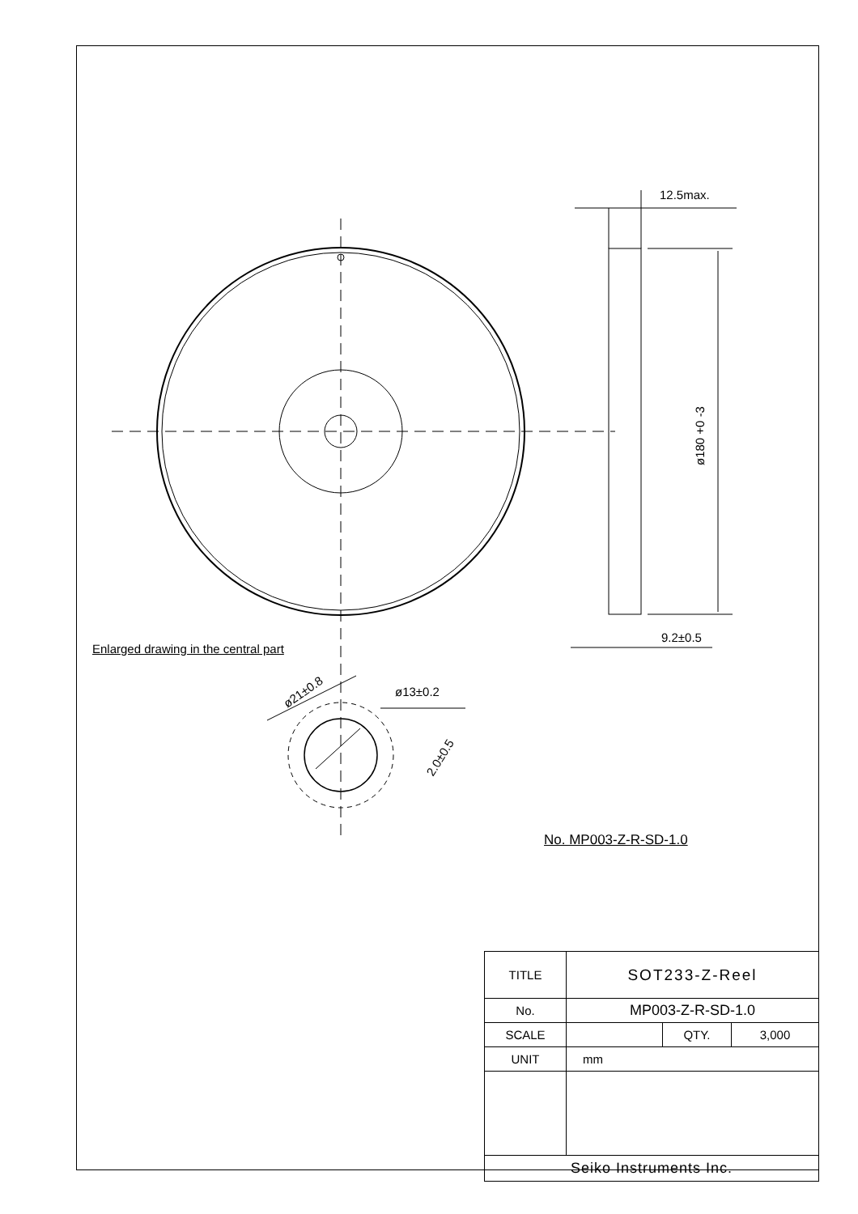12.5max.
9.2±0.5
ø13±0.2
ø180 +0 -3
ø21±0.8
2.0±0.5
Enlarged drawing in the central part
No. MP003-Z-R-SD-1.0
| TITLE | SOT233-Z-Reel | | |
| No. | MP003-Z-R-SD-1.0 | | |
| SCALE | | QTY. | 3,000 |
| UNIT | mm | | |
| Seiko Instruments Inc. | | | |